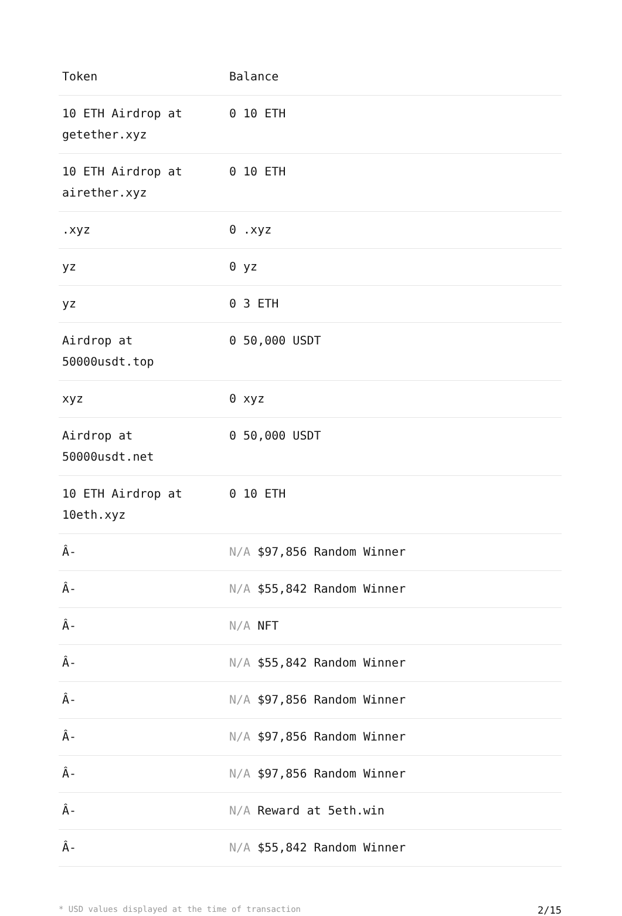| Token | Balance |
| --- | --- |
| 10 ETH Airdrop at getether.xyz | 0 10 ETH |
| 10 ETH Airdrop at airether.xyz | 0 10 ETH |
| .xyz | 0 .xyz |
| yz | 0 yz |
| yz | 0 3 ETH |
| Airdrop at 50000usdt.top | 0 50,000 USDT |
| xyz | 0 xyz |
| Airdrop at 50000usdt.net | 0 50,000 USDT |
| 10 ETH Airdrop at 10eth.xyz | 0 10 ETH |
| Â- | N/A $97,856 Random Winner |
| Â- | N/A $55,842 Random Winner |
| Â- | N/A NFT |
| Â- | N/A $55,842 Random Winner |
| Â- | N/A $97,856 Random Winner |
| Â- | N/A $97,856 Random Winner |
| Â- | N/A $97,856 Random Winner |
| Â- | N/A Reward at 5eth.win |
| Â- | N/A $55,842 Random Winner |
* USD values displayed at the time of transaction 2/15